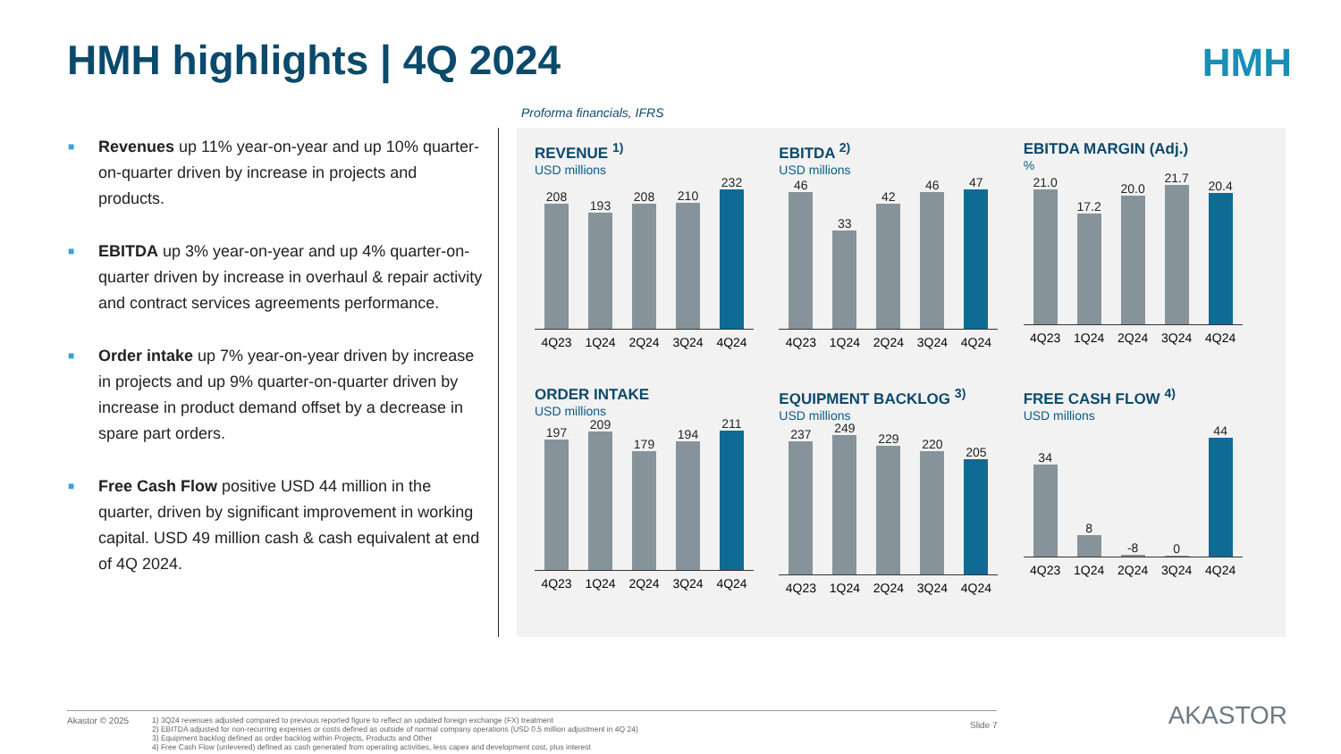HMH highlights | 4Q 2024 HMH
■ Revenues up 11% year-on-year and up 10% quarter-on-quarter driven by increase in projects and products.
■ EBITDA up 3% year-on-year and up 4% quarter-on-quarter driven by increase in overhaul & repair activity and contract services agreements performance.
■ Order intake up 7% year-on-year driven by increase in projects and up 9% quarter-on-quarter driven by increase in product demand offset by a decrease in spare part orders.
■ Free Cash Flow positive USD 44 million in the quarter, driven by significant improvement in working capital. USD 49 million cash & cash equivalent at end of 4Q 2024.
Proforma financials, IFRS
REVENUE <sup>1)</sup>
USD millions
208
193
208
210
232
4Q23 1Q24 2Q24 3Q24 4Q24
EBITDA <sup>2)</sup>
USD millions
46
33
42
46
47
4Q23 1Q24 2Q24 3Q24 4Q24
EBITDA MARGIN (Adj.)
%
21.0
17.2
20.0
21.7
20.4
4Q23 1Q24 2Q24 3Q24 4Q24
ORDER INTAKE
USD millions
197
209
179
194
211
4Q23 1Q24 2Q24 3Q24 4Q24
EQUIPMENT BACKLOG <sup>3)</sup>
USD millions
237
249
229
220
205
4Q23 1Q24 2Q24 3Q24 4Q24
FREE CASH FLOW <sup>4)</sup>
USD millions
34
8
-8
0
44
4Q23 1Q24 2Q24 3Q24 4Q24
Akastor © 2025
1) 3Q24 revenues adjusted compared to previous reported figure to reflect an updated foreign exchange (FX) treatment
2) EBITDA adjusted for non-recurring expenses or costs defined as outside of normal company operations (USD 0.5 million adjustment in 4Q 24)
3) Equipment backlog defined as order backlog within Projects, Products and Other
4) Free Cash Flow (unlevered) defined as cash generated from operating activities, less capex and development cost, plus interest
Slide 7 AKASTOR